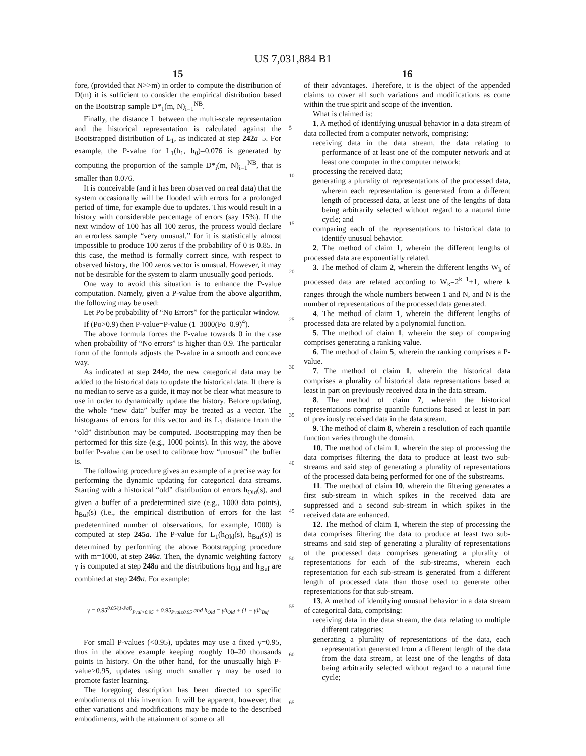US 7,031,884 B1
15 16
fore, (provided that N>>m) in order to compute the distribution of D(m) it is sufficient to consider the empirical distribution based on the Bootstrap sample D*<sub>1</sub>(m, N)<sub>i=1</sub><sup>NB</sup>.
Finally, the distance L between the multi-scale representation and the historical representation is calculated against the Bootstrapped distribution of L<sub>1</sub>, as indicated at step 242 a–5. For example, the P-value for L<sub>1</sub>(h<sub>1</sub>, h<sub>0</sub>)=0.076 is generated by computing the proportion of the sample D*<sub>i</sub>(m, N)<sub>i=1</sub><sup>NB</sup>, that is smaller than 0.076.
It is conceivable (and it has been observed on real data) that the system occasionally will be flooded with errors for a prolonged period of time, for example due to updates. This would result in a history with considerable percentage of errors (say 15%). If the next window of 100 has all 100 zeros, the process would declare an errorless sample “very unusual,” for it is statistically almost impossible to produce 100 zeros if the probability of 0 is 0.85. In this case, the method is formally correct since, with respect to observed history, the 100 zeros vector is unusual. However, it may not be desirable for the system to alarm unusually good periods.
One way to avoid this situation is to enhance the P-value computation. Namely, given a P-value from the above algorithm, the following may be used:
Let Po be probability of “No Errors” for the particular window.
If (Po>0.9) then P-value=P-value (1–3000(Po–0.9)<sup>4</sup>).
The above formula forces the P-value towards 0 in the case when probability of “No errors” is higher than 0.9. The particular form of the formula adjusts the P-value in a smooth and concave way.
As indicated at step 244 a, the new categorical data may be added to the historical data to update the historical data. If there is no median to serve as a guide, it may not be clear what measure to use in order to dynamically update the history. Before updating, the whole “new data” buffer may be treated as a vector. The histograms of errors for this vector and its L<sub>1</sub> distance from the “old” distribution may be computed. Bootstrapping may then be performed for this size (e.g., 1000 points). In this way, the above buffer P-value can be used to calibrate how “unusual” the buffer is.
The following procedure gives an example of a precise way for performing the dynamic updating for categorical data streams. Starting with a historical “old” distribution of errors h<sub>Old</sub>(s), and given a buffer of a predetermined size (e.g., 1000 data points), h<sub>Buf</sub>(s) (i.e., the empirical distribution of errors for the last predetermined number of observations, for example, 1000) is computed at step 245 a. The P-value for L<sub>1</sub>(h<sub>Old</sub>(s), h<sub>Buf</sub>(s)) is determined by performing the above Bootstrapping procedure with m=1000, at step 246 a. Then, the dynamic weighting factory γ is computed at step 248 a and the distributions h<sub>Old</sub> and h<sub>Buf</sub> are combined at step 249 a. For example:
γ = 0.95<sup>0.05/(1-Pal)</sup><sub>Pval>0.95</sub> + 0.95<sub>Pval≤0.95</sub> and h<sub>Old</sub> = γh<sub>Old</sub> + (1 − γ)h<sub>Buf</sub>
For small P-values (<0.95), updates may use a fixed γ=0.95, thus in the above example keeping roughly 10–20 thousands points in history. On the other hand, for the unusually high P-value>0.95, updates using much smaller γ may be used to promote faster learning.
The foregoing description has been directed to specific embodiments of this invention. It will be apparent, however, that other variations and modifications may be made to the described embodiments, with the attainment of some or all
5
10
15
20
25
30
35
40
45
50
55
60
65
of their advantages. Therefore, it is the object of the appended claims to cover all such variations and modifications as come within the true spirit and scope of the invention.
What is claimed is:
1. A method of identifying unusual behavior in a data stream of data collected from a computer network, comprising:
receiving data in the data stream, the data relating to performance of at least one of the computer network and at least one computer in the computer network;
processing the received data;
generating a plurality of representations of the processed data, wherein each representation is generated from a different length of processed data, at least one of the lengths of data being arbitrarily selected without regard to a natural time cycle; and
comparing each of the representations to historical data to identify unusual behavior.
2. The method of claim 1, wherein the different lengths of processed data are exponentially related.
3. The method of claim 2, wherein the different lengths W<sub>k</sub> of processed data are related according to W<sub>k</sub>=2<sup>k+1</sup>+1, where k ranges through the whole numbers between 1 and N, and N is the number of representations of the processed data generated.
4. The method of claim 1, wherein the different lengths of processed data are related by a polynomial function.
5. The method of claim 1, wherein the step of comparing comprises generating a ranking value.
6. The method of claim 5, wherein the ranking comprises a P-value.
7. The method of claim 1, wherein the historical data comprises a plurality of historical data representations based at least in part on previously received data in the data stream.
8. The method of claim 7, wherein the historical representations comprise quantile functions based at least in part of previously received data in the data stream.
9. The method of claim 8, wherein a resolution of each quantile function varies through the domain.
10. The method of claim 1, wherein the step of processing the data comprises filtering the data to produce at least two sub-streams and said step of generating a plurality of representations of the processed data being performed for one of the substreams.
11. The method of claim 10, wherein the filtering generates a first sub-stream in which spikes in the received data are suppressed and a second sub-stream in which spikes in the received data are enhanced.
12. The method of claim 1, wherein the step of processing the data comprises filtering the data to produce at least two sub-streams and said step of generating a plurality of representations of the processed data comprises generating a plurality of representations for each of the sub-streams, wherein each representation for each sub-stream is generated from a different length of processed data than those used to generate other representations for that sub-stream.
13. A method of identifying unusual behavior in a data stream of categorical data, comprising:
receiving data in the data stream, the data relating to multiple different categories;
generating a plurality of representations of the data, each representation generated from a different length of the data from the data stream, at least one of the lengths of data being arbitrarily selected without regard to a natural time cycle;